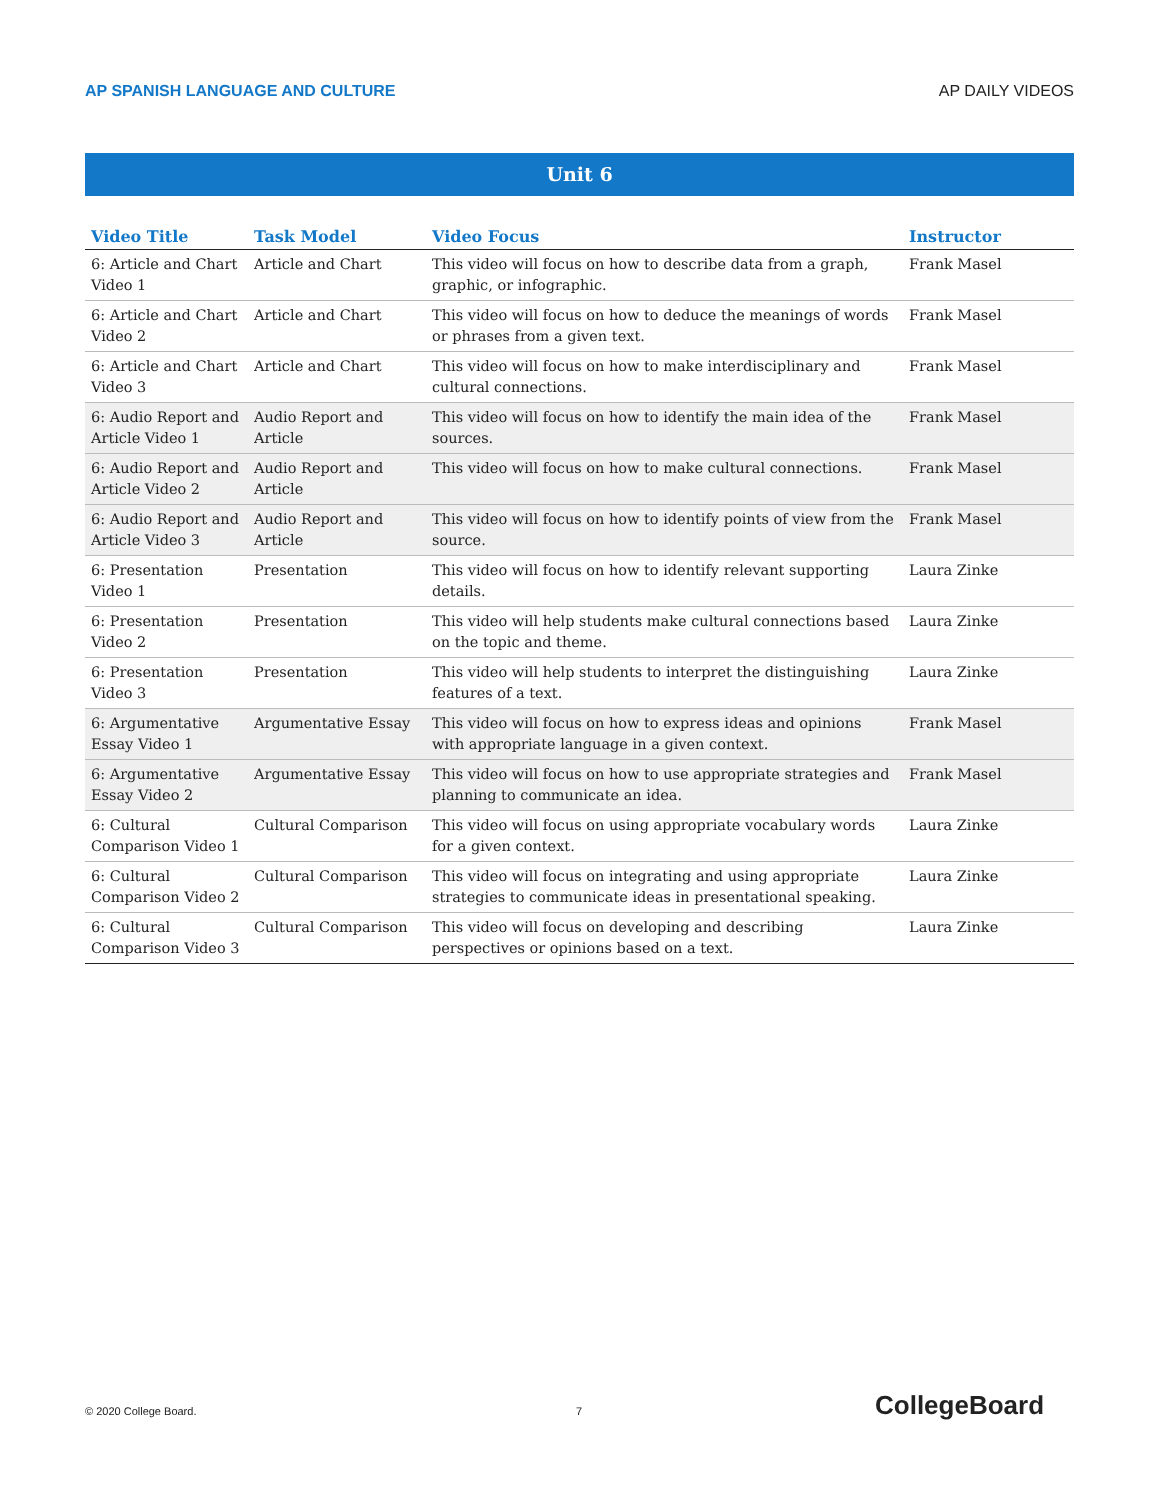AP SPANISH LANGUAGE AND CULTURE AP DAILY VIDEOS
Unit 6
| Video Title | Task Model | Video Focus | Instructor |
| --- | --- | --- | --- |
| 6: Article and Chart Video 1 | Article and Chart | This video will focus on how to describe data from a graph, graphic, or infographic. | Frank Masel |
| 6: Article and Chart Video 2 | Article and Chart | This video will focus on how to deduce the meanings of words or phrases from a given text. | Frank Masel |
| 6: Article and Chart Video 3 | Article and Chart | This video will focus on how to make interdisciplinary and cultural connections. | Frank Masel |
| 6: Audio Report and Article Video 1 | Audio Report and Article | This video will focus on how to identify the main idea of the sources. | Frank Masel |
| 6: Audio Report and Article Video 2 | Audio Report and Article | This video will focus on how to make cultural connections. | Frank Masel |
| 6: Audio Report and Article Video 3 | Audio Report and Article | This video will focus on how to identify points of view from the source. | Frank Masel |
| 6: Presentation Video 1 | Presentation | This video will focus on how to identify relevant supporting details. | Laura Zinke |
| 6: Presentation Video 2 | Presentation | This video will help students make cultural connections based on the topic and theme. | Laura Zinke |
| 6: Presentation Video 3 | Presentation | This video will help students to interpret the distinguishing features of a text. | Laura Zinke |
| 6: Argumentative Essay Video 1 | Argumentative Essay | This video will focus on how to express ideas and opinions with appropriate language in a given context. | Frank Masel |
| 6: Argumentative Essay Video 2 | Argumentative Essay | This video will focus on how to use appropriate strategies and planning to communicate an idea. | Frank Masel |
| 6: Cultural Comparison Video 1 | Cultural Comparison | This video will focus on using appropriate vocabulary words for a given context. | Laura Zinke |
| 6: Cultural Comparison Video 2 | Cultural Comparison | This video will focus on integrating and using appropriate strategies to communicate ideas in presentational speaking. | Laura Zinke |
| 6: Cultural Comparison Video 3 | Cultural Comparison | This video will focus on developing and describing perspectives or opinions based on a text. | Laura Zinke |
© 2020 College Board. 7 CollegeBoard